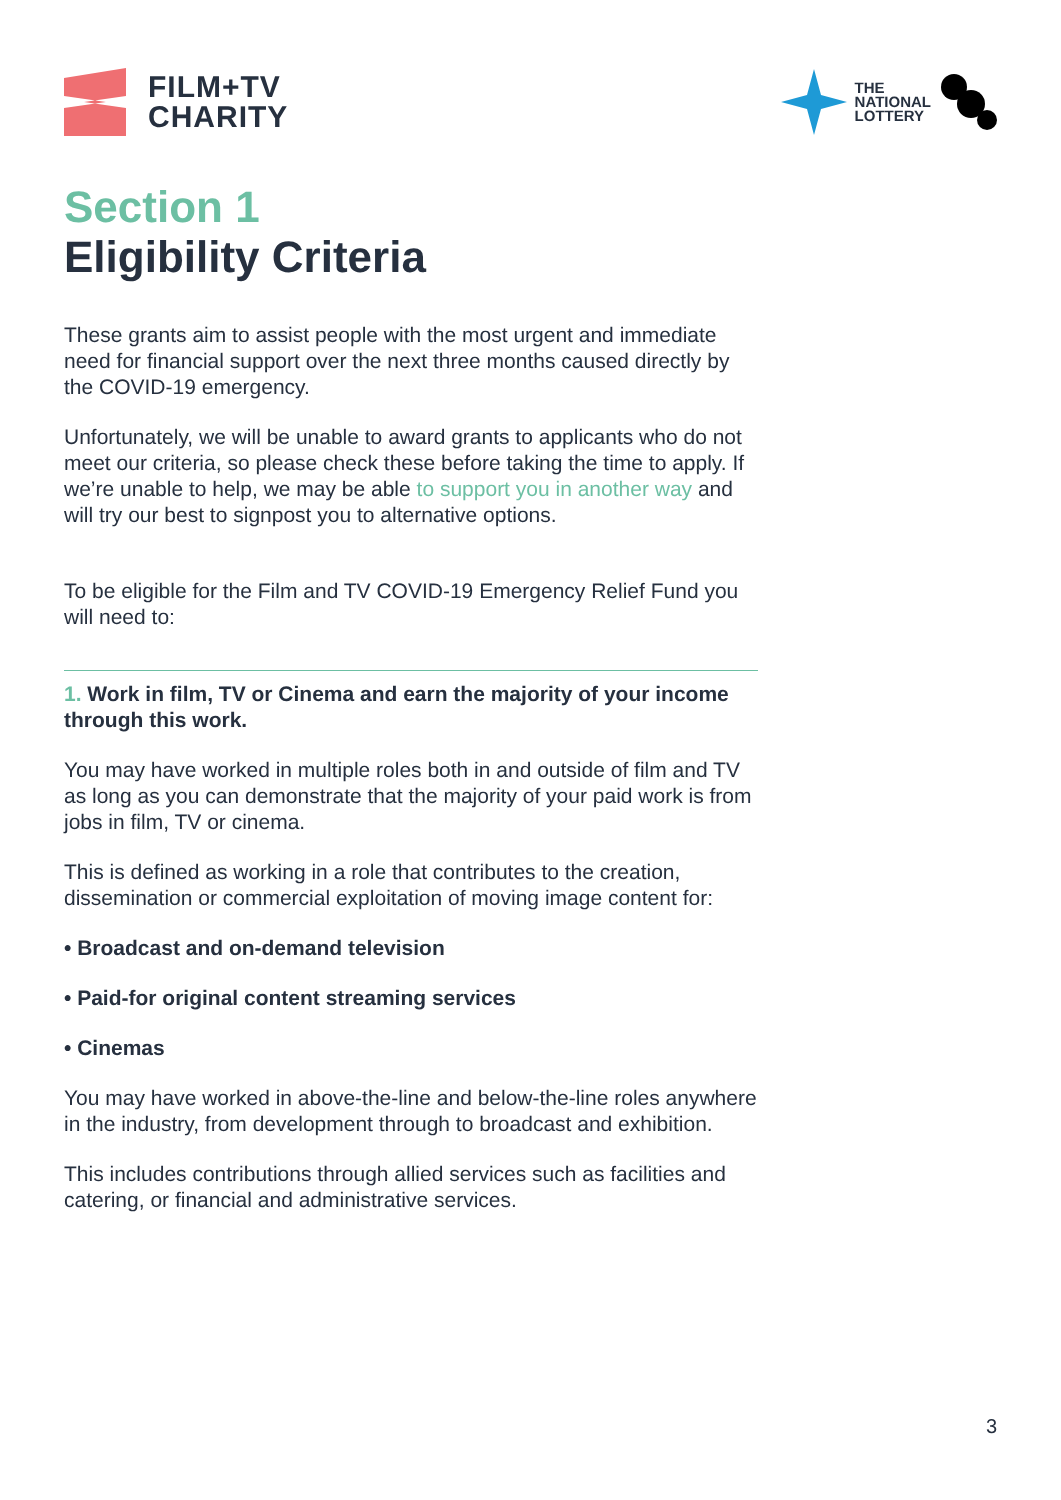FILM+TV
CHARITY
THE
NATIONAL
LOTTERY
Section 1
Eligibility Criteria
These grants aim to assist people with the most urgent and immediate need for financial support over the next three months caused directly by the COVID-19 emergency.
Unfortunately, we will be unable to award grants to applicants who do not meet our criteria, so please check these before taking the time to apply. If we’re unable to help, we may be able to support you in another way and will try our best to signpost you to alternative options.
To be eligible for the Film and TV COVID-19 Emergency Relief Fund you will need to:
1. Work in film, TV or Cinema and earn the majority of your income through this work.
You may have worked in multiple roles both in and outside of film and TV as long as you can demonstrate that the majority of your paid work is from jobs in film, TV or cinema.
This is defined as working in a role that contributes to the creation, dissemination or commercial exploitation of moving image content for:
• Broadcast and on-demand television
• Paid-for original content streaming services
• Cinemas
You may have worked in above-the-line and below-the-line roles anywhere in the industry, from development through to broadcast and exhibition.
This includes contributions through allied services such as facilities and catering, or financial and administrative services.
3